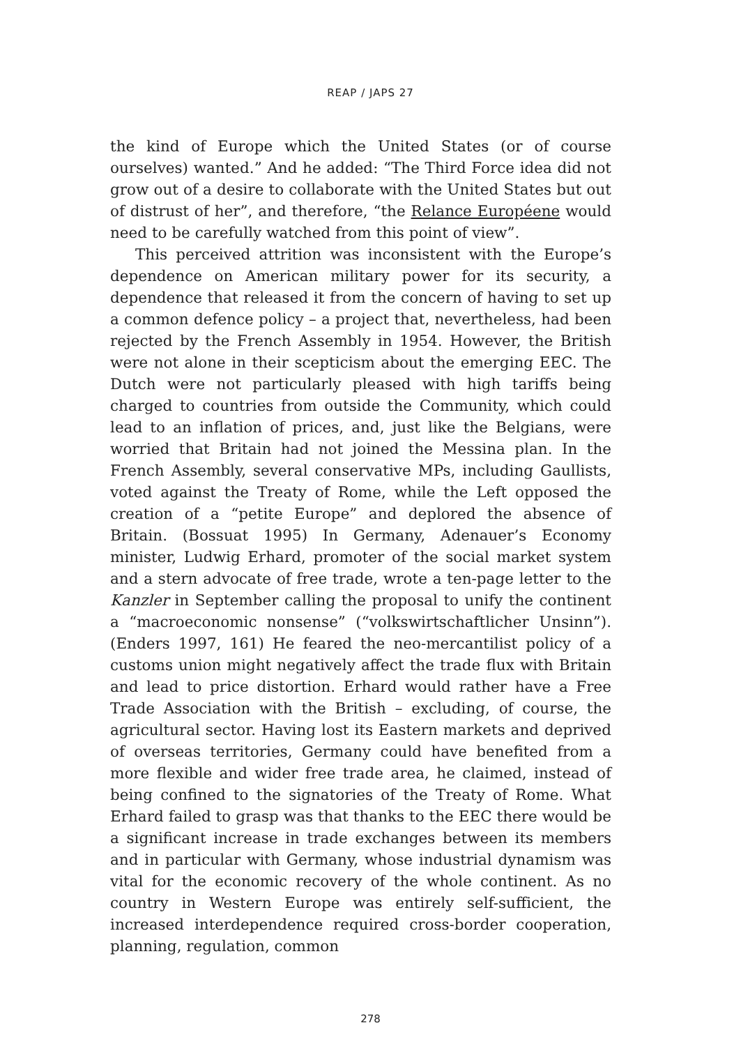REAP / JAPS 27
the kind of Europe which the United States (or of course ourselves) wanted.” And he added: “The Third Force idea did not grow out of a desire to collaborate with the United States but out of distrust of her”, and therefore, “the Relance Européene would need to be carefully watched from this point of view”.
This perceived attrition was inconsistent with the Europe’s dependence on American military power for its security, a dependence that released it from the concern of having to set up a common defence policy – a project that, nevertheless, had been rejected by the French Assembly in 1954. However, the British were not alone in their scepticism about the emerging EEC. The Dutch were not particularly pleased with high tariffs being charged to countries from outside the Community, which could lead to an inflation of prices, and, just like the Belgians, were worried that Britain had not joined the Messina plan. In the French Assembly, several conservative MPs, including Gaullists, voted against the Treaty of Rome, while the Left opposed the creation of a “petite Europe” and deplored the absence of Britain. (Bossuat 1995) In Germany, Adenauer’s Economy minister, Ludwig Erhard, promoter of the social market system and a stern advocate of free trade, wrote a ten-page letter to the Kanzler in September calling the proposal to unify the continent a “macroeconomic nonsense” (“volkswirtschaftlicher Unsinn”). (Enders 1997, 161) He feared the neo-mercantilist policy of a customs union might negatively affect the trade flux with Britain and lead to price distortion. Erhard would rather have a Free Trade Association with the British – excluding, of course, the agricultural sector. Having lost its Eastern markets and deprived of overseas territories, Germany could have benefited from a more flexible and wider free trade area, he claimed, instead of being confined to the signatories of the Treaty of Rome. What Erhard failed to grasp was that thanks to the EEC there would be a significant increase in trade exchanges between its members and in particular with Germany, whose industrial dynamism was vital for the economic recovery of the whole continent. As no country in Western Europe was entirely self-sufficient, the increased interdependence required cross-border cooperation, planning, regulation, common
278